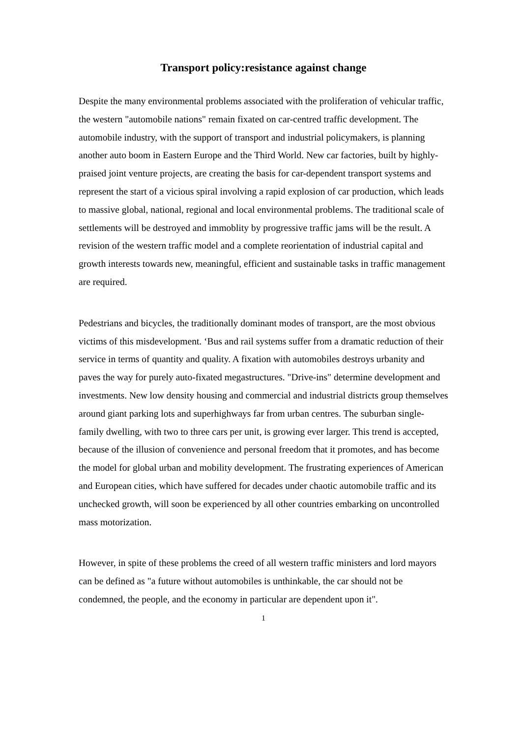Transport policy:resistance against change
Despite the many environmental problems associated with the proliferation of vehicular traffic, the western "automobile nations" remain fixated on car-centred traffic development. The automobile industry, with the support of transport and industrial policymakers, is planning another auto boom in Eastern Europe and the Third World. New car factories, built by highly-praised joint venture projects, are creating the basis for car-dependent transport systems and represent the start of a vicious spiral involving a rapid explosion of car production, which leads to massive global, national, regional and local environmental problems. The traditional scale of settlements will be destroyed and immoblity by progressive traffic jams will be the result. A revision of the western traffic model and a complete reorientation of industrial capital and growth interests towards new, meaningful, efficient and sustainable tasks in traffic management are required.
Pedestrians and bicycles, the traditionally dominant modes of transport, are the most obvious victims of this misdevelopment. ‘Bus and rail systems suffer from a dramatic reduction of their service in terms of quantity and quality. A fixation with automobiles destroys urbanity and paves the way for purely auto-fixated megastructures. "Drive-ins" determine development and investments. New low density housing and commercial and industrial districts group themselves around giant parking lots and superhighways far from urban centres. The suburban single-family dwelling, with two to three cars per unit, is growing ever larger. This trend is accepted, because of the illusion of convenience and personal freedom that it promotes, and has become the model for global urban and mobility development. The frustrating experiences of American and European cities, which have suffered for decades under chaotic automobile traffic and its unchecked growth, will soon be experienced by all other countries embarking on uncontrolled mass motorization.
However, in spite of these problems the creed of all western traffic ministers and lord mayors can be defined as "a future without automobiles is unthinkable, the car should not be condemned, the people, and the economy in particular are dependent upon it".
1